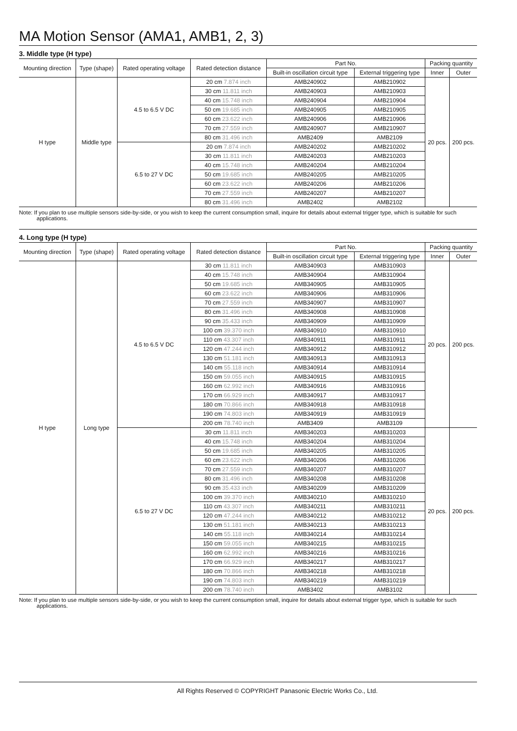MA Motion Sensor (AMA1, AMB1, 2, 3)
3. Middle type (H type)
| Mounting direction | Type (shape) | Rated operating voltage | Rated detection distance | Part No. | | Packing quantity | |
| --- | --- | --- | --- | --- | --- | --- | --- |
| | | | | Built-in oscillation circuit type | External triggering type | Inner | Outer |
| H type | Middle type | 4.5 to 6.5 V DC | 20 cm 7.874 inch | AMB240902 | AMB210902 | 20 pcs. | 200 pcs. |
| | | | 30 cm 11.811 inch | AMB240903 | AMB210903 | | |
| | | | 40 cm 15.748 inch | AMB240904 | AMB210904 | | |
| | | | 50 cm 19.685 inch | AMB240905 | AMB210905 | | |
| | | | 60 cm 23.622 inch | AMB240906 | AMB210906 | | |
| | | | 70 cm 27.559 inch | AMB240907 | AMB210907 | | |
| | | | 80 cm 31.496 inch | AMB2409 | AMB2109 | | |
| | | 6.5 to 27 V DC | 20 cm 7.874 inch | AMB240202 | AMB210202 | | |
| | | | 30 cm 11.811 inch | AMB240203 | AMB210203 | | |
| | | | 40 cm 15.748 inch | AMB240204 | AMB210204 | | |
| | | | 50 cm 19.685 inch | AMB240205 | AMB210205 | | |
| | | | 60 cm 23.622 inch | AMB240206 | AMB210206 | | |
| | | | 70 cm 27.559 inch | AMB240207 | AMB210207 | | |
| | | | 80 cm 31.496 inch | AMB2402 | AMB2102 | | |
Note: If you plan to use multiple sensors side-by-side, or you wish to keep the current consumption small, inquire for details about external trigger type, which is suitable for such applications.
4. Long type (H type)
| Mounting direction | Type (shape) | Rated operating voltage | Rated detection distance | Part No. | | Packing quantity | |
| --- | --- | --- | --- | --- | --- | --- | --- |
| | | | | Built-in oscillation circuit type | External triggering type | Inner | Outer |
| H type | Long type | 4.5 to 6.5 V DC | 30 cm 11.811 inch | AMB340903 | AMB310903 | 20 pcs. | 200 pcs. |
| | | | 40 cm 15.748 inch | AMB340904 | AMB310904 | | |
| | | | 50 cm 19.685 inch | AMB340905 | AMB310905 | | |
| | | | 60 cm 23.622 inch | AMB340906 | AMB310906 | | |
| | | | 70 cm 27.559 inch | AMB340907 | AMB310907 | | |
| | | | 80 cm 31.496 inch | AMB340908 | AMB310908 | | |
| | | | 90 cm 35.433 inch | AMB340909 | AMB310909 | | |
| | | | 100 cm 39.370 inch | AMB340910 | AMB310910 | | |
| | | | 110 cm 43.307 inch | AMB340911 | AMB310911 | | |
| | | | 120 cm 47.244 inch | AMB340912 | AMB310912 | | |
| | | | 130 cm 51.181 inch | AMB340913 | AMB310913 | | |
| | | | 140 cm 55.118 inch | AMB340914 | AMB310914 | | |
| | | | 150 cm 59.055 inch | AMB340915 | AMB310915 | | |
| | | | 160 cm 62.992 inch | AMB340916 | AMB310916 | | |
| | | | 170 cm 66.929 inch | AMB340917 | AMB310917 | | |
| | | | 180 cm 70.866 inch | AMB340918 | AMB310918 | | |
| | | | 190 cm 74.803 inch | AMB340919 | AMB310919 | | |
| | | | 200 cm 78.740 inch | AMB3409 | AMB3109 | | |
| | | 6.5 to 27 V DC | 30 cm 11.811 inch | AMB340203 | AMB310203 | 20 pcs. | 200 pcs. |
| | | | 40 cm 15.748 inch | AMB340204 | AMB310204 | | |
| | | | 50 cm 19.685 inch | AMB340205 | AMB310205 | | |
| | | | 60 cm 23.622 inch | AMB340206 | AMB310206 | | |
| | | | 70 cm 27.559 inch | AMB340207 | AMB310207 | | |
| | | | 80 cm 31.496 inch | AMB340208 | AMB310208 | | |
| | | | 90 cm 35.433 inch | AMB340209 | AMB310209 | | |
| | | | 100 cm 39.370 inch | AMB340210 | AMB310210 | | |
| | | | 110 cm 43.307 inch | AMB340211 | AMB310211 | | |
| | | | 120 cm 47.244 inch | AMB340212 | AMB310212 | | |
| | | | 130 cm 51.181 inch | AMB340213 | AMB310213 | | |
| | | | 140 cm 55.118 inch | AMB340214 | AMB310214 | | |
| | | | 150 cm 59.055 inch | AMB340215 | AMB310215 | | |
| | | | 160 cm 62.992 inch | AMB340216 | AMB310216 | | |
| | | | 170 cm 66.929 inch | AMB340217 | AMB310217 | | |
| | | | 180 cm 70.866 inch | AMB340218 | AMB310218 | | |
| | | | 190 cm 74.803 inch | AMB340219 | AMB310219 | | |
| | | | 200 cm 78.740 inch | AMB3402 | AMB3102 | | |
Note: If you plan to use multiple sensors side-by-side, or you wish to keep the current consumption small, inquire for details about external trigger type, which is suitable for such applications.
All Rights Reserved © COPYRIGHT Panasonic Electric Works Co., Ltd.